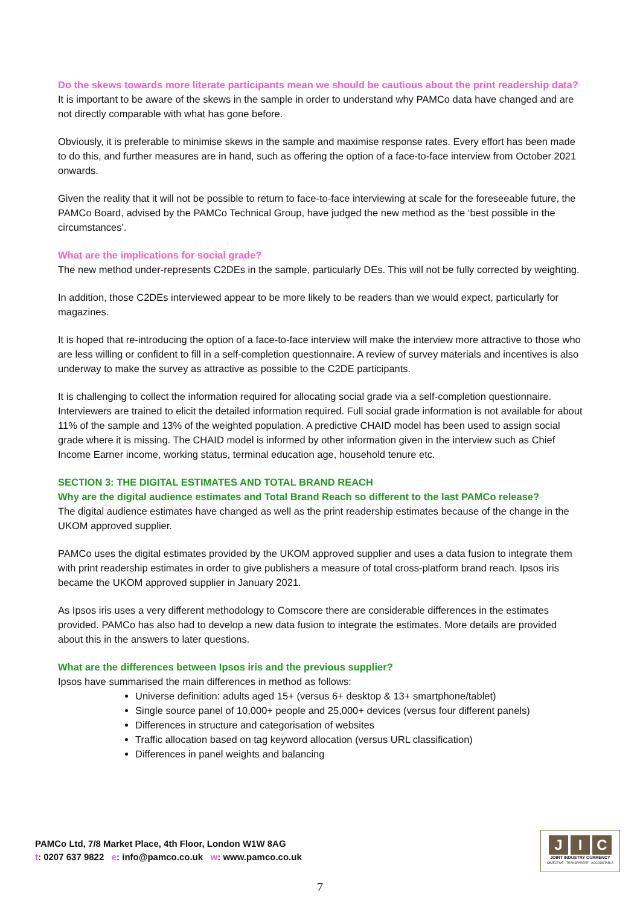Do the skews towards more literate participants mean we should be cautious about the print readership data?
It is important to be aware of the skews in the sample in order to understand why PAMCo data have changed and are not directly comparable with what has gone before.
Obviously, it is preferable to minimise skews in the sample and maximise response rates. Every effort has been made to do this, and further measures are in hand, such as offering the option of a face-to-face interview from October 2021 onwards.
Given the reality that it will not be possible to return to face-to-face interviewing at scale for the foreseeable future, the PAMCo Board, advised by the PAMCo Technical Group, have judged the new method as the ‘best possible in the circumstances’.
What are the implications for social grade?
The new method under-represents C2DEs in the sample, particularly DEs. This will not be fully corrected by weighting.
In addition, those C2DEs interviewed appear to be more likely to be readers than we would expect, particularly for magazines.
It is hoped that re-introducing the option of a face-to-face interview will make the interview more attractive to those who are less willing or confident to fill in a self-completion questionnaire. A review of survey materials and incentives is also underway to make the survey as attractive as possible to the C2DE participants.
It is challenging to collect the information required for allocating social grade via a self-completion questionnaire. Interviewers are trained to elicit the detailed information required. Full social grade information is not available for about 11% of the sample and 13% of the weighted population. A predictive CHAID model has been used to assign social grade where it is missing. The CHAID model is informed by other information given in the interview such as Chief Income Earner income, working status, terminal education age, household tenure etc.
SECTION 3: THE DIGITAL ESTIMATES AND TOTAL BRAND REACH
Why are the digital audience estimates and Total Brand Reach so different to the last PAMCo release?
The digital audience estimates have changed as well as the print readership estimates because of the change in the UKOM approved supplier.
PAMCo uses the digital estimates provided by the UKOM approved supplier and uses a data fusion to integrate them with print readership estimates in order to give publishers a measure of total cross-platform brand reach. Ipsos iris became the UKOM approved supplier in January 2021.
As Ipsos iris uses a very different methodology to Comscore there are considerable differences in the estimates provided. PAMCo has also had to develop a new data fusion to integrate the estimates. More details are provided about this in the answers to later questions.
What are the differences between Ipsos iris and the previous supplier?
Ipsos have summarised the main differences in method as follows:
Universe definition: adults aged 15+ (versus 6+ desktop & 13+ smartphone/tablet)
Single source panel of 10,000+ people and 25,000+ devices (versus four different panels)
Differences in structure and categorisation of websites
Traffic allocation based on tag keyword allocation (versus URL classification)
Differences in panel weights and balancing
PAMCo Ltd, 7/8 Market Place, 4th Floor, London W1W 8AG
t: 0207 637 9822 e: info@pamco.co.uk w: www.pamco.co.uk
J I C
JOINT INDUSTRY CURRENCY
OBJECTIVE · TRANSPARENT · ACCOUNTABLE
7